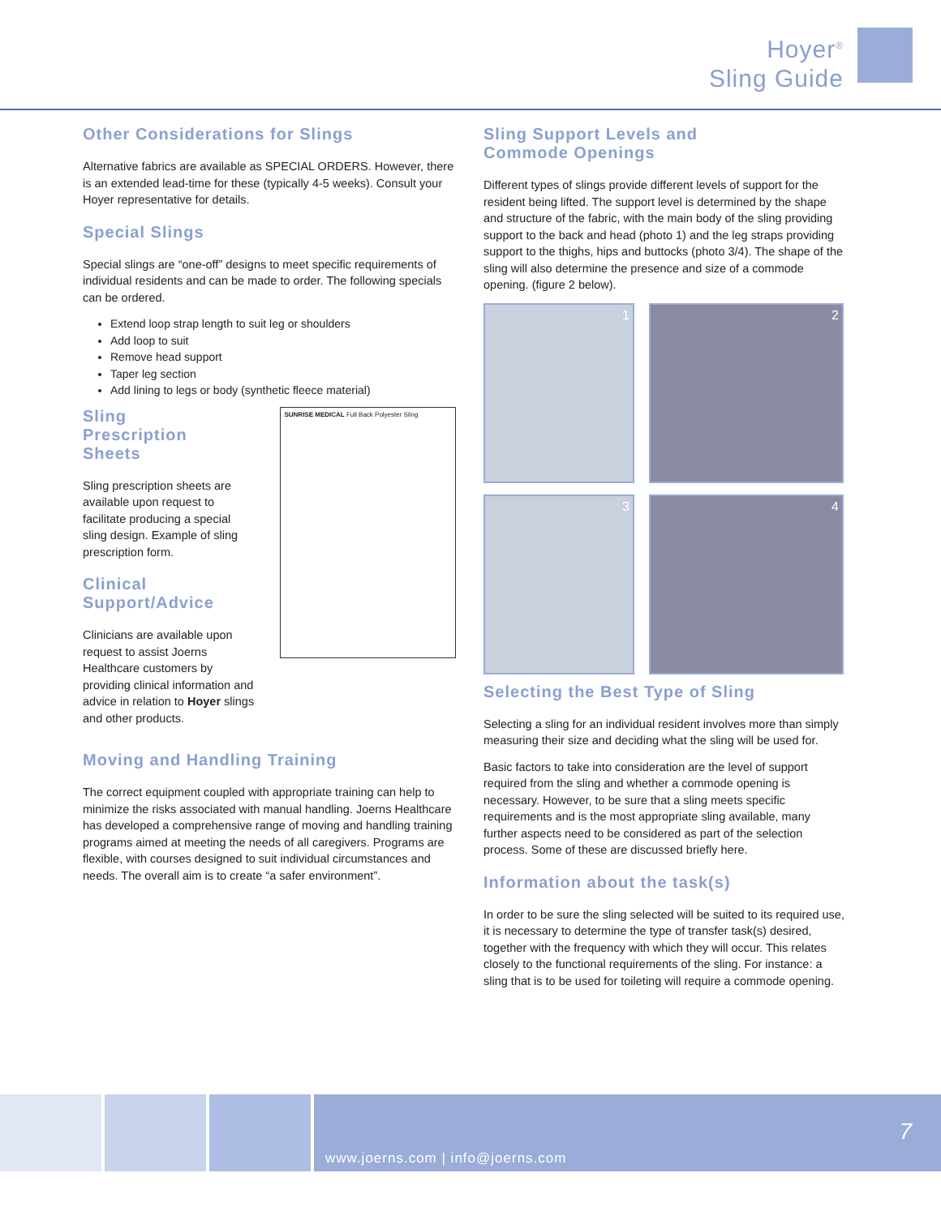Hoyer<sup>®</sup>
Sling Guide
Other Considerations for Slings
Alternative fabrics are available as SPECIAL ORDERS. However, there is an extended lead-time for these (typically 4-5 weeks). Consult your Hoyer representative for details.
Special Slings
Special slings are “one-off” designs to meet specific requirements of individual residents and can be made to order. The following specials can be ordered.
Extend loop strap length to suit leg or shoulders
Add loop to suit
Remove head support
Taper leg section
Add lining to legs or body (synthetic fleece material)
Sling
Prescription
Sheets
Sling prescription sheets are available upon request to facilitate producing a special sling design. Example of sling prescription form.
Clinical
Support/Advice
Clinicians are available upon request to assist Joerns Healthcare customers by providing clinical information and advice in relation to Hoyer slings and other products.
SUNRISE MEDICAL Full Back Polyester Sling
Moving and Handling Training
The correct equipment coupled with appropriate training can help to minimize the risks associated with manual handling. Joerns Healthcare has developed a comprehensive range of moving and handling training programs aimed at meeting the needs of all caregivers. Programs are flexible, with courses designed to suit individual circumstances and needs. The overall aim is to create “a safer environment”.
Sling Support Levels and
Commode Openings
Different types of slings provide different levels of support for the resident being lifted. The support level is determined by the shape and structure of the fabric, with the main body of the sling providing support to the back and head (photo 1) and the leg straps providing support to the thighs, hips and buttocks (photo 3/4). The shape of the sling will also determine the presence and size of a commode opening. (figure 2 below).
1
2
3
4
Selecting the Best Type of Sling
Selecting a sling for an individual resident involves more than simply measuring their size and deciding what the sling will be used for.
Basic factors to take into consideration are the level of support required from the sling and whether a commode opening is necessary. However, to be sure that a sling meets specific requirements and is the most appropriate sling available, many further aspects need to be considered as part of the selection process. Some of these are discussed briefly here.
Information about the task(s)
In order to be sure the sling selected will be suited to its required use, it is necessary to determine the type of transfer task(s) desired, together with the frequency with which they will occur. This relates closely to the functional requirements of the sling. For instance: a sling that is to be used for toileting will require a commode opening.
www.joerns.com | info@joerns.com
7